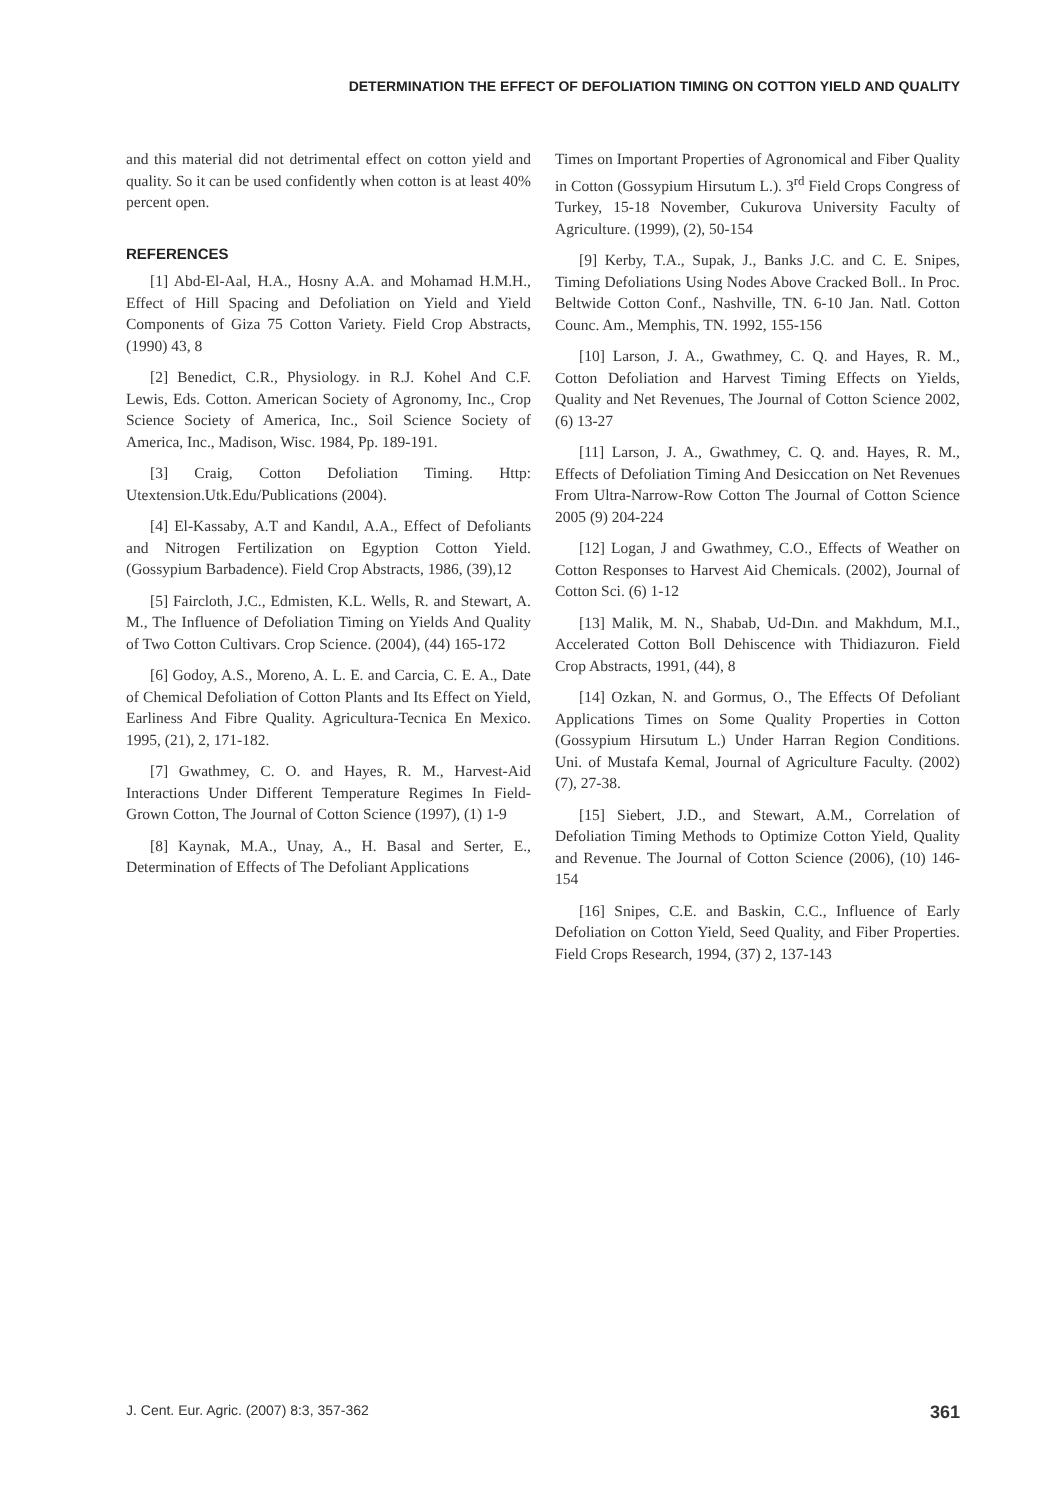DETERMINATION THE EFFECT OF DEFOLIATION TIMING ON COTTON YIELD AND QUALITY
and this material did not detrimental effect on cotton yield and quality. So it can be used confidently when cotton is at least 40% percent open.
REFERENCES
[1] Abd-El-Aal, H.A., Hosny A.A. and Mohamad H.M.H., Effect of Hill Spacing and Defoliation on Yield and Yield Components of Giza 75 Cotton Variety. Field Crop Abstracts, (1990) 43, 8
[2] Benedict, C.R., Physiology. in R.J. Kohel And C.F. Lewis, Eds. Cotton. American Society of Agronomy, Inc., Crop Science Society of America, Inc., Soil Science Society of America, Inc., Madison, Wisc. 1984, Pp. 189-191.
[3] Craig, Cotton Defoliation Timing. Http: Utextension.Utk.Edu/Publications (2004).
[4] El-Kassaby, A.T and Kandıl, A.A., Effect of Defoliants and Nitrogen Fertilization on Egyption Cotton Yield. (Gossypium Barbadence). Field Crop Abstracts, 1986, (39),12
[5] Faircloth, J.C., Edmisten, K.L. Wells, R. and Stewart, A. M., The Influence of Defoliation Timing on Yields And Quality of Two Cotton Cultivars. Crop Science. (2004), (44) 165-172
[6] Godoy, A.S., Moreno, A. L. E. and Carcia, C. E. A., Date of Chemical Defoliation of Cotton Plants and Its Effect on Yield, Earliness And Fibre Quality. Agricultura-Tecnica En Mexico. 1995, (21), 2, 171-182.
[7] Gwathmey, C. O. and Hayes, R. M., Harvest-Aid Interactions Under Different Temperature Regimes In Field-Grown Cotton, The Journal of Cotton Science (1997), (1) 1-9
[8] Kaynak, M.A., Unay, A., H. Basal and Serter, E., Determination of Effects of The Defoliant Applications
Times on Important Properties of Agronomical and Fiber Quality in Cotton (Gossypium Hirsutum L.). 3<sup>rd</sup> Field Crops Congress of Turkey, 15-18 November, Cukurova University Faculty of Agriculture. (1999), (2), 50-154
[9] Kerby, T.A., Supak, J., Banks J.C. and C. E. Snipes, Timing Defoliations Using Nodes Above Cracked Boll.. In Proc. Beltwide Cotton Conf., Nashville, TN. 6-10 Jan. Natl. Cotton Counc. Am., Memphis, TN. 1992, 155-156
[10] Larson, J. A., Gwathmey, C. Q. and Hayes, R. M., Cotton Defoliation and Harvest Timing Effects on Yields, Quality and Net Revenues, The Journal of Cotton Science 2002, (6) 13-27
[11] Larson, J. A., Gwathmey, C. Q. and. Hayes, R. M., Effects of Defoliation Timing And Desiccation on Net Revenues From Ultra-Narrow-Row Cotton The Journal of Cotton Science 2005 (9) 204-224
[12] Logan, J and Gwathmey, C.O., Effects of Weather on Cotton Responses to Harvest Aid Chemicals. (2002), Journal of Cotton Sci. (6) 1-12
[13] Malik, M. N., Shabab, Ud-Dın. and Makhdum, M.I., Accelerated Cotton Boll Dehiscence with Thidiazuron. Field Crop Abstracts, 1991, (44), 8
[14] Ozkan, N. and Gormus, O., The Effects Of Defoliant Applications Times on Some Quality Properties in Cotton (Gossypium Hirsutum L.) Under Harran Region Conditions. Uni. of Mustafa Kemal, Journal of Agriculture Faculty. (2002) (7), 27-38.
[15] Siebert, J.D., and Stewart, A.M., Correlation of Defoliation Timing Methods to Optimize Cotton Yield, Quality and Revenue. The Journal of Cotton Science (2006), (10) 146-154
[16] Snipes, C.E. and Baskin, C.C., Influence of Early Defoliation on Cotton Yield, Seed Quality, and Fiber Properties. Field Crops Research, 1994, (37) 2, 137-143
J. Cent. Eur. Agric. (2007) 8:3, 357-362 361